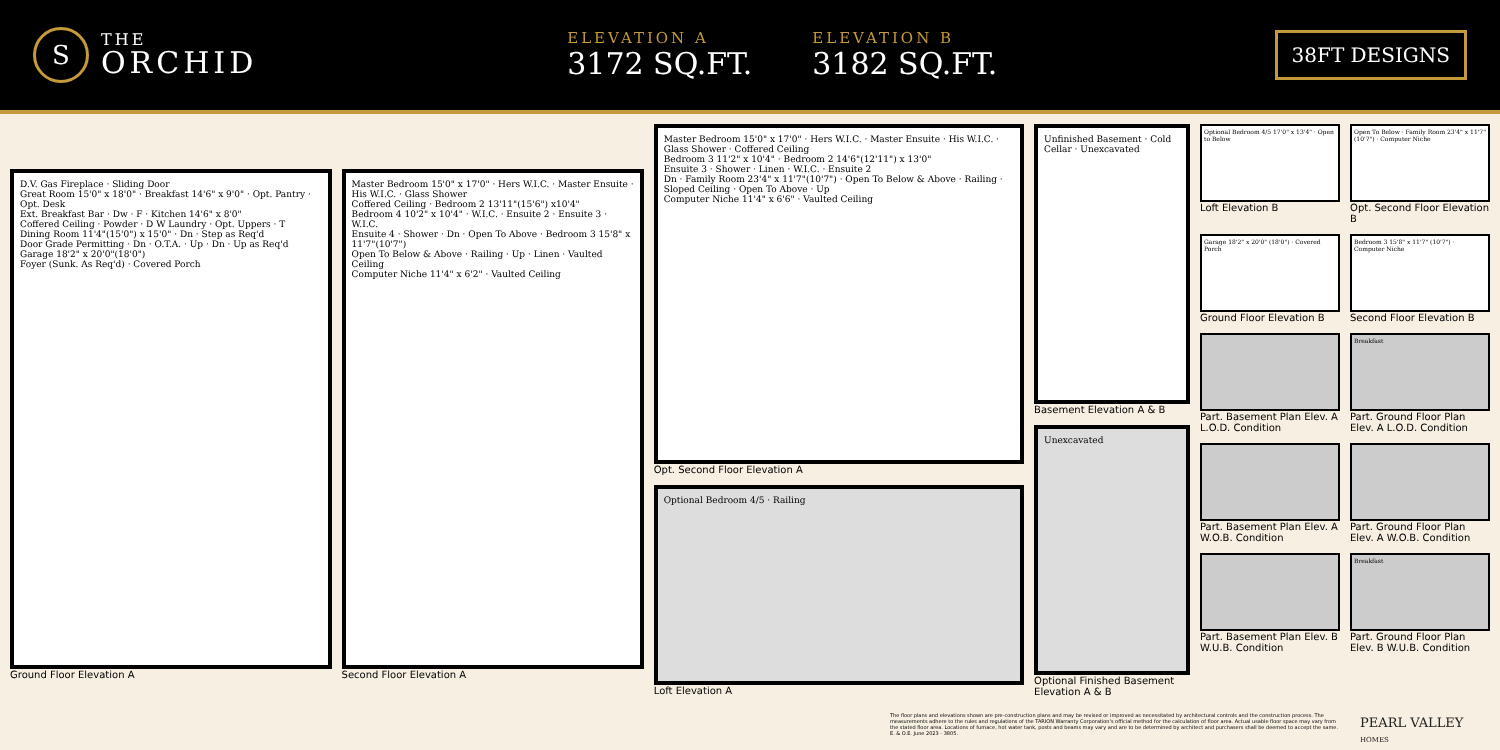S
THE
ORCHID
ELEVATION A
3172 SQ.FT.
ELEVATION B
3182 SQ.FT.
38FT DESIGNS
D.V. Gas Fireplace · Sliding Door
Great Room 15'0" x 18'0" · Breakfast 14'6" x 9'0" · Opt. Pantry · Opt. Desk
Ext. Breakfast Bar · Dw · F · Kitchen 14'6" x 8'0"
Coffered Ceiling · Powder · D W Laundry · Opt. Uppers · T
Dining Room 11'4"(15'0") x 15'0" · Dn · Step as Req'd
Door Grade Permitting · Dn · O.T.A. · Up · Dn · Up as Req'd
Garage 18'2" x 20'0"(18'0")
Foyer (Sunk. As Req'd) · Covered Porch
Ground Floor Elevation A
Master Bedroom 15'0" x 17'0" · Hers W.I.C. · Master Ensuite · His W.I.C. · Glass Shower
Coffered Ceiling · Bedroom 2 13'11"(15'6") x10'4"
Bedroom 4 10'2" x 10'4" · W.I.C. · Ensuite 2 · Ensuite 3 · W.I.C.
Ensuite 4 · Shower · Dn · Open To Above · Bedroom 3 15'8" x 11'7"(10'7")
Open To Below & Above · Railing · Up · Linen · Vaulted Ceiling
Computer Niche 11'4" x 6'2" · Vaulted Ceiling
Second Floor Elevation A
Master Bedroom 15'0" x 17'0" · Hers W.I.C. · Master Ensuite · His W.I.C. · Glass Shower · Coffered Ceiling
Bedroom 3 11'2" x 10'4" · Bedroom 2 14'6"(12'11") x 13'0"
Ensuite 3 · Shower · Linen · W.I.C. · Ensuite 2
Dn · Family Room 23'4" x 11'7"(10'7") · Open To Below & Above · Railing · Sloped Ceiling · Open To Above · Up
Computer Niche 11'4" x 6'6" · Vaulted Ceiling
Opt. Second Floor Elevation A
Optional Bedroom 4/5 · Railing
Loft Elevation A
Unfinished Basement · Cold Cellar · Unexcavated
Basement Elevation A & B
Unexcavated
Optional Finished Basement Elevation A & B
Optional Bedroom 4/5 17'0" x 13'4" · Open to Below
Loft Elevation B
Open To Below · Family Room 23'4" x 11'7" (10'7") · Computer Niche
Opt. Second Floor Elevation B
Garage 18'2" x 20'0" (18'0") · Covered Porch
Ground Floor Elevation B
Bedroom 3 15'8" x 11'7" (10'7") · Computer Niche
Second Floor Elevation B
Part. Basement Plan Elev. A L.O.D. Condition
Breakfast
Part. Ground Floor Plan Elev. A L.O.D. Condition
Part. Basement Plan Elev. A W.O.B. Condition
Part. Ground Floor Plan Elev. A W.O.B. Condition
Part. Basement Plan Elev. B W.U.B. Condition
Breakfast
Part. Ground Floor Plan Elev. B W.U.B. Condition
The floor plans and elevations shown are pre-construction plans and may be revised or improved as necessitated by architectural controls and the construction process. The measurements adhere to the rules and regulations of the TARION Warranty Corporation's official method for the calculation of floor area. Actual usable floor space may vary from the stated floor area. Locations of furnace, hot water tank, posts and beams may vary and are to be determined by architect and purchasers shall be deemed to accept the same. E. & O.E. June 2023 - 3805.
PEARL VALLEY
HOMES